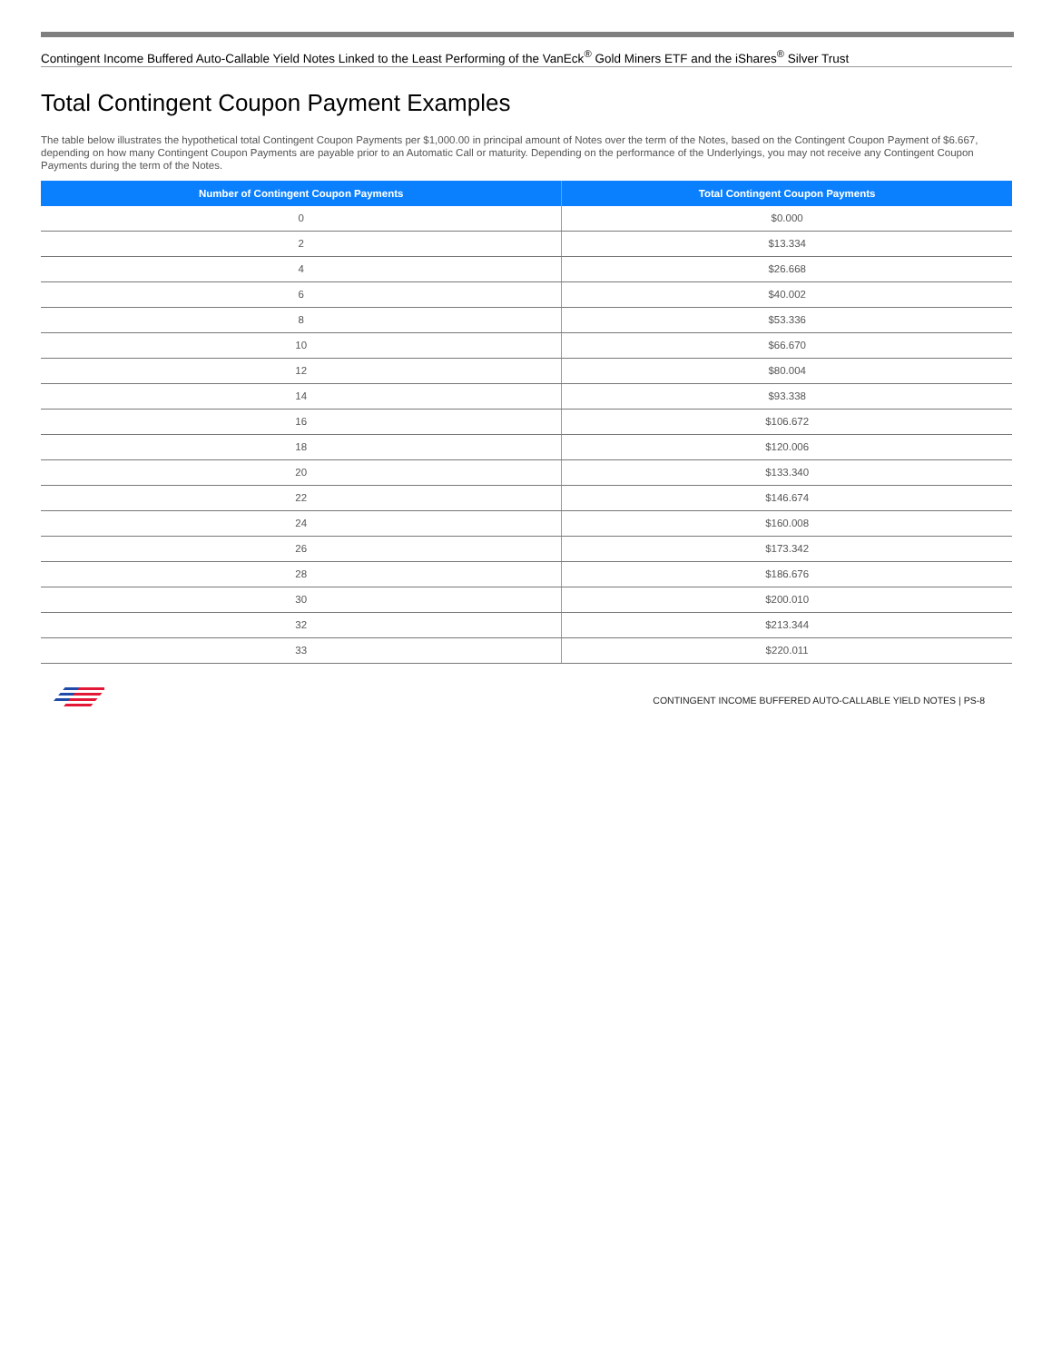Contingent Income Buffered Auto-Callable Yield Notes Linked to the Least Performing of the VanEck<sup>®</sup> Gold Miners ETF and the iShares<sup>®</sup> Silver Trust
Total Contingent Coupon Payment Examples
The table below illustrates the hypothetical total Contingent Coupon Payments per $1,000.00 in principal amount of Notes over the term of the Notes, based on the Contingent Coupon Payment of $6.667, depending on how many Contingent Coupon Payments are payable prior to an Automatic Call or maturity. Depending on the performance of the Underlyings, you may not receive any Contingent Coupon Payments during the term of the Notes.
| Number of Contingent Coupon Payments | Total Contingent Coupon Payments |
| --- | --- |
| 0 | $0.000 |
| 2 | $13.334 |
| 4 | $26.668 |
| 6 | $40.002 |
| 8 | $53.336 |
| 10 | $66.670 |
| 12 | $80.004 |
| 14 | $93.338 |
| 16 | $106.672 |
| 18 | $120.006 |
| 20 | $133.340 |
| 22 | $146.674 |
| 24 | $160.008 |
| 26 | $173.342 |
| 28 | $186.676 |
| 30 | $200.010 |
| 32 | $213.344 |
| 33 | $220.011 |
CONTINGENT INCOME BUFFERED AUTO-CALLABLE YIELD NOTES | PS-8